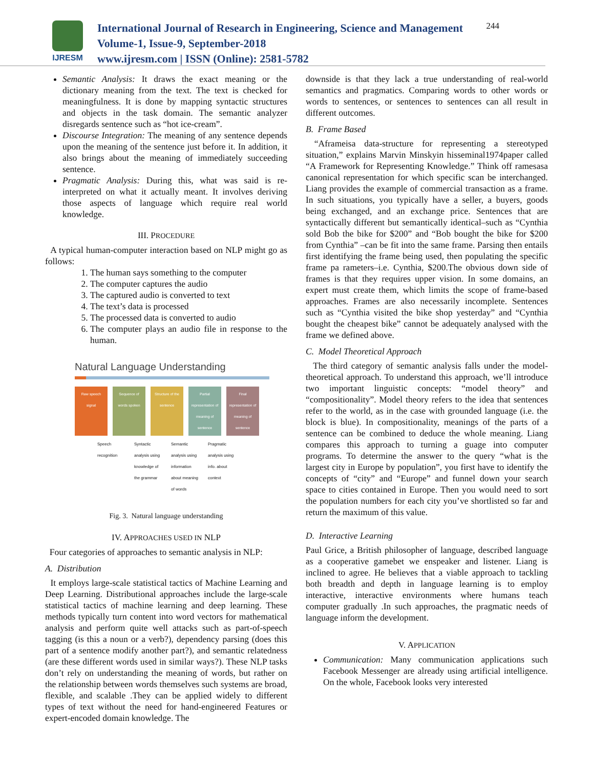IJRESM
International Journal of Research in Engineering, Science and Management
Volume-1, Issue-9, September-2018
www.ijresm.com | ISSN (Online): 2581-5782
244
Semantic Analysis: It draws the exact meaning or the dictionary meaning from the text. The text is checked for meaningfulness. It is done by mapping syntactic structures and objects in the task domain. The semantic analyzer disregards sentence such as “hot ice-cream”.
Discourse Integration: The meaning of any sentence depends upon the meaning of the sentence just before it. In addition, it also brings about the meaning of immediately succeeding sentence.
Pragmatic Analysis: During this, what was said is re-interpreted on what it actually meant. It involves deriving those aspects of language which require real world knowledge.
III. PROCEDURE
A typical human-computer interaction based on NLP might go as follows:
1. The human says something to the computer
2. The computer captures the audio
3. The captured audio is converted to text
4. The text’s data is processed
5. The processed data is converted to audio
6. The computer plays an audio file in response to the human.
Natural Language Understanding
Raw speech signal
Sequence of words spoken
Structure of the sentence
Partial representation of meaning of sentence
Final representation of meaning of sentence
Speech recognition
Syntactic analysis using knowledge of the grammar
Semantic analysis using information about meaning of words
Pragmatic analysis using info. about context
Fig. 3. Natural language understanding
IV. APPROACHES USED IN NLP
Four categories of approaches to semantic analysis in NLP:
A. Distribution
It employs large-scale statistical tactics of Machine Learning and Deep Learning. Distributional approaches include the large-scale statistical tactics of machine learning and deep learning. These methods typically turn content into word vectors for mathematical analysis and perform quite well attacks such as part-of-speech tagging (is this a noun or a verb?), dependency parsing (does this part of a sentence modify another part?), and semantic relatedness (are these different words used in similar ways?). These NLP tasks don’t rely on understanding the meaning of words, but rather on the relationship between words themselves such systems are broad, flexible, and scalable .They can be applied widely to different types of text without the need for hand-engineered Features or expert-encoded domain knowledge. The
downside is that they lack a true understanding of real-world semantics and pragmatics. Comparing words to other words or words to sentences, or sentences to sentences can all result in different outcomes.
B. Frame Based
“Aframeisa data-structure for representing a stereotyped situation,” explains Marvin Minskyin hisseminal1974paper called “A Framework for Representing Knowledge.” Think off ramesasa canonical representation for which specific scan be interchanged. Liang provides the example of commercial transaction as a frame. In such situations, you typically have a seller, a buyers, goods being exchanged, and an exchange price. Sentences that are syntactically different but semantically identical–such as “Cynthia sold Bob the bike for $200” and “Bob bought the bike for $200 from Cynthia” –can be fit into the same frame. Parsing then entails first identifying the frame being used, then populating the specific frame pa rameters–i.e. Cynthia, $200.The obvious down side of frames is that they requires upper vision. In some domains, an expert must create them, which limits the scope of frame-based approaches. Frames are also necessarily incomplete. Sentences such as “Cynthia visited the bike shop yesterday” and “Cynthia bought the cheapest bike” cannot be adequately analysed with the frame we defined above.
C. Model Theoretical Approach
The third category of semantic analysis falls under the model-theoretical approach. To understand this approach, we’ll introduce two important linguistic concepts: “model theory” and “compositionality”. Model theory refers to the idea that sentences refer to the world, as in the case with grounded language (i.e. the block is blue). In compositionality, meanings of the parts of a sentence can be combined to deduce the whole meaning. Liang compares this approach to turning a guage into computer programs. To determine the answer to the query “what is the largest city in Europe by population”, you first have to identify the concepts of “city” and “Europe” and funnel down your search space to cities contained in Europe. Then you would need to sort the population numbers for each city you’ve shortlisted so far and return the maximum of this value.
D. Interactive Learning
Paul Grice, a British philosopher of language, described language as a cooperative gamebet we enspeaker and listener. Liang is inclined to agree. He believes that a viable approach to tackling both breadth and depth in language learning is to employ interactive, interactive environments where humans teach computer gradually .In such approaches, the pragmatic needs of language inform the development.
V. APPLICATION
Communication: Many communication applications such Facebook Messenger are already using artificial intelligence. On the whole, Facebook looks very interested